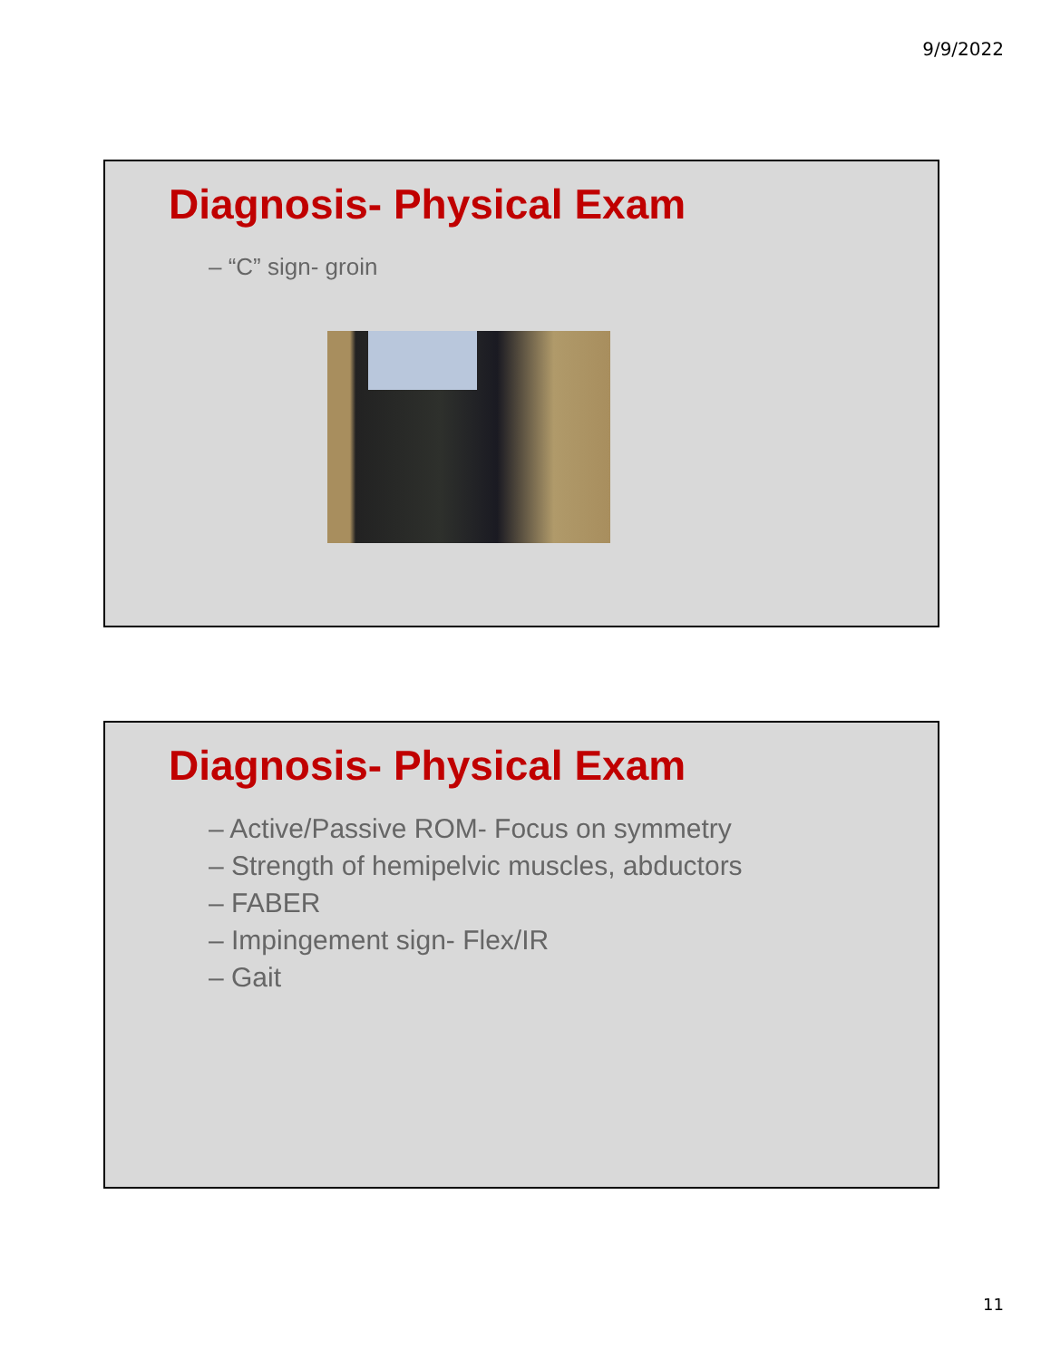9/9/2022
Diagnosis- Physical Exam
– “C” sign- groin
Diagnosis- Physical Exam
– Active/Passive ROM- Focus on symmetry
– Strength of hemipelvic muscles, abductors
– FABER
– Impingement sign- Flex/IR
– Gait
11